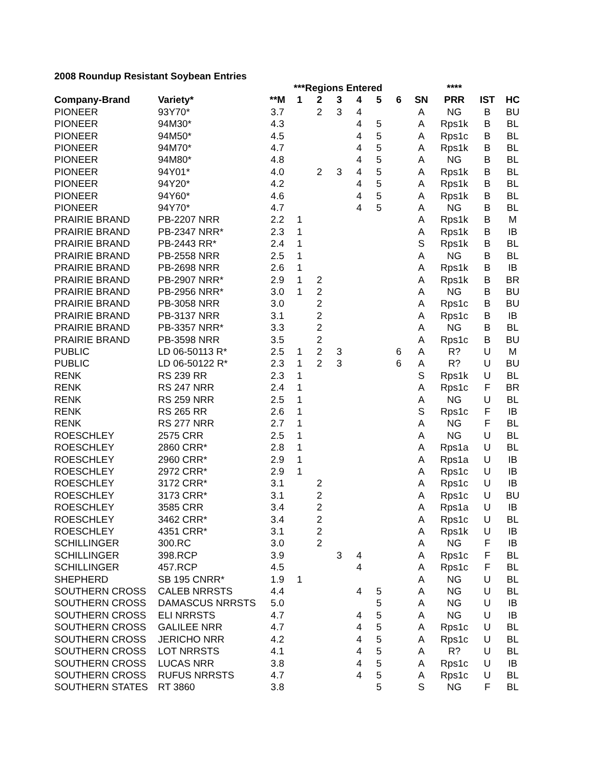2008 Roundup Resistant Soybean Entries
| | | | ***Regions Entered | | | | | | | **** | | |
| --- | --- | --- | --- | --- | --- | --- | --- | --- | --- | --- | --- | --- |
| Company-Brand | Variety* | **M | 1 | 2 | 3 | 4 | 5 | 6 | SN | PRR | IST | HC |
| PIONEER | 93Y70* | 3.7 | | 2 | 3 | 4 | | | A | NG | B | BU |
| PIONEER | 94M30* | 4.3 | | | | 4 | 5 | | A | Rps1k | B | BL |
| PIONEER | 94M50* | 4.5 | | | | 4 | 5 | | A | Rps1c | B | BL |
| PIONEER | 94M70* | 4.7 | | | | 4 | 5 | | A | Rps1k | B | BL |
| PIONEER | 94M80* | 4.8 | | | | 4 | 5 | | A | NG | B | BL |
| PIONEER | 94Y01* | 4.0 | | 2 | 3 | 4 | 5 | | A | Rps1k | B | BL |
| PIONEER | 94Y20* | 4.2 | | | | 4 | 5 | | A | Rps1k | B | BL |
| PIONEER | 94Y60* | 4.6 | | | | 4 | 5 | | A | Rps1k | B | BL |
| PIONEER | 94Y70* | 4.7 | | | | 4 | 5 | | A | NG | B | BL |
| PRAIRIE BRAND | PB-2207 NRR | 2.2 | 1 | | | | | | A | Rps1k | B | M |
| PRAIRIE BRAND | PB-2347 NRR* | 2.3 | 1 | | | | | | A | Rps1k | B | IB |
| PRAIRIE BRAND | PB-2443 RR* | 2.4 | 1 | | | | | | S | Rps1k | B | BL |
| PRAIRIE BRAND | PB-2558 NRR | 2.5 | 1 | | | | | | A | NG | B | BL |
| PRAIRIE BRAND | PB-2698 NRR | 2.6 | 1 | | | | | | A | Rps1k | B | IB |
| PRAIRIE BRAND | PB-2907 NRR* | 2.9 | 1 | 2 | | | | | A | Rps1k | B | BR |
| PRAIRIE BRAND | PB-2956 NRR* | 3.0 | 1 | 2 | | | | | A | NG | B | BU |
| PRAIRIE BRAND | PB-3058 NRR | 3.0 | | 2 | | | | | A | Rps1c | B | BU |
| PRAIRIE BRAND | PB-3137 NRR | 3.1 | | 2 | | | | | A | Rps1c | B | IB |
| PRAIRIE BRAND | PB-3357 NRR* | 3.3 | | 2 | | | | | A | NG | B | BL |
| PRAIRIE BRAND | PB-3598 NRR | 3.5 | | 2 | | | | | A | Rps1c | B | BU |
| PUBLIC | LD 06-50113 R* | 2.5 | 1 | 2 | 3 | | | 6 | A | R? | U | M |
| PUBLIC | LD 06-50122 R* | 2.3 | 1 | 2 | 3 | | | 6 | A | R? | U | BU |
| RENK | RS 239 RR | 2.3 | 1 | | | | | | S | Rps1k | U | BL |
| RENK | RS 247 NRR | 2.4 | 1 | | | | | | A | Rps1c | F | BR |
| RENK | RS 259 NRR | 2.5 | 1 | | | | | | A | NG | U | BL |
| RENK | RS 265 RR | 2.6 | 1 | | | | | | S | Rps1c | F | IB |
| RENK | RS 277 NRR | 2.7 | 1 | | | | | | A | NG | F | BL |
| ROESCHLEY | 2575 CRR | 2.5 | 1 | | | | | | A | NG | U | BL |
| ROESCHLEY | 2860 CRR* | 2.8 | 1 | | | | | | A | Rps1a | U | BL |
| ROESCHLEY | 2960 CRR* | 2.9 | 1 | | | | | | A | Rps1a | U | IB |
| ROESCHLEY | 2972 CRR* | 2.9 | 1 | | | | | | A | Rps1c | U | IB |
| ROESCHLEY | 3172 CRR* | 3.1 | | 2 | | | | | A | Rps1c | U | IB |
| ROESCHLEY | 3173 CRR* | 3.1 | | 2 | | | | | A | Rps1c | U | BU |
| ROESCHLEY | 3585 CRR | 3.4 | | 2 | | | | | A | Rps1a | U | IB |
| ROESCHLEY | 3462 CRR* | 3.4 | | 2 | | | | | A | Rps1c | U | BL |
| ROESCHLEY | 4351 CRR* | 3.1 | | 2 | | | | | A | Rps1k | U | IB |
| SCHILLINGER | 300.RC | 3.0 | | 2 | | | | | A | NG | F | IB |
| SCHILLINGER | 398.RCP | 3.9 | | | 3 | 4 | | | A | Rps1c | F | BL |
| SCHILLINGER | 457.RCP | 4.5 | | | | 4 | | | A | Rps1c | F | BL |
| SHEPHERD | SB 195 CNRR* | 1.9 | 1 | | | | | | A | NG | U | BL |
| SOUTHERN CROSS | CALEB NRRSTS | 4.4 | | | | 4 | 5 | | A | NG | U | BL |
| SOUTHERN CROSS | DAMASCUS NRRSTS | 5.0 | | | | | 5 | | A | NG | U | IB |
| SOUTHERN CROSS | ELI NRRSTS | 4.7 | | | | 4 | 5 | | A | NG | U | IB |
| SOUTHERN CROSS | GALILEE NRR | 4.7 | | | | 4 | 5 | | A | Rps1c | U | BL |
| SOUTHERN CROSS | JERICHO NRR | 4.2 | | | | 4 | 5 | | A | Rps1c | U | BL |
| SOUTHERN CROSS | LOT NRRSTS | 4.1 | | | | 4 | 5 | | A | R? | U | BL |
| SOUTHERN CROSS | LUCAS NRR | 3.8 | | | | 4 | 5 | | A | Rps1c | U | IB |
| SOUTHERN CROSS | RUFUS NRRSTS | 4.7 | | | | 4 | 5 | | A | Rps1c | U | BL |
| SOUTHERN STATES | RT 3860 | 3.8 | | | | | 5 | | S | NG | F | BL |